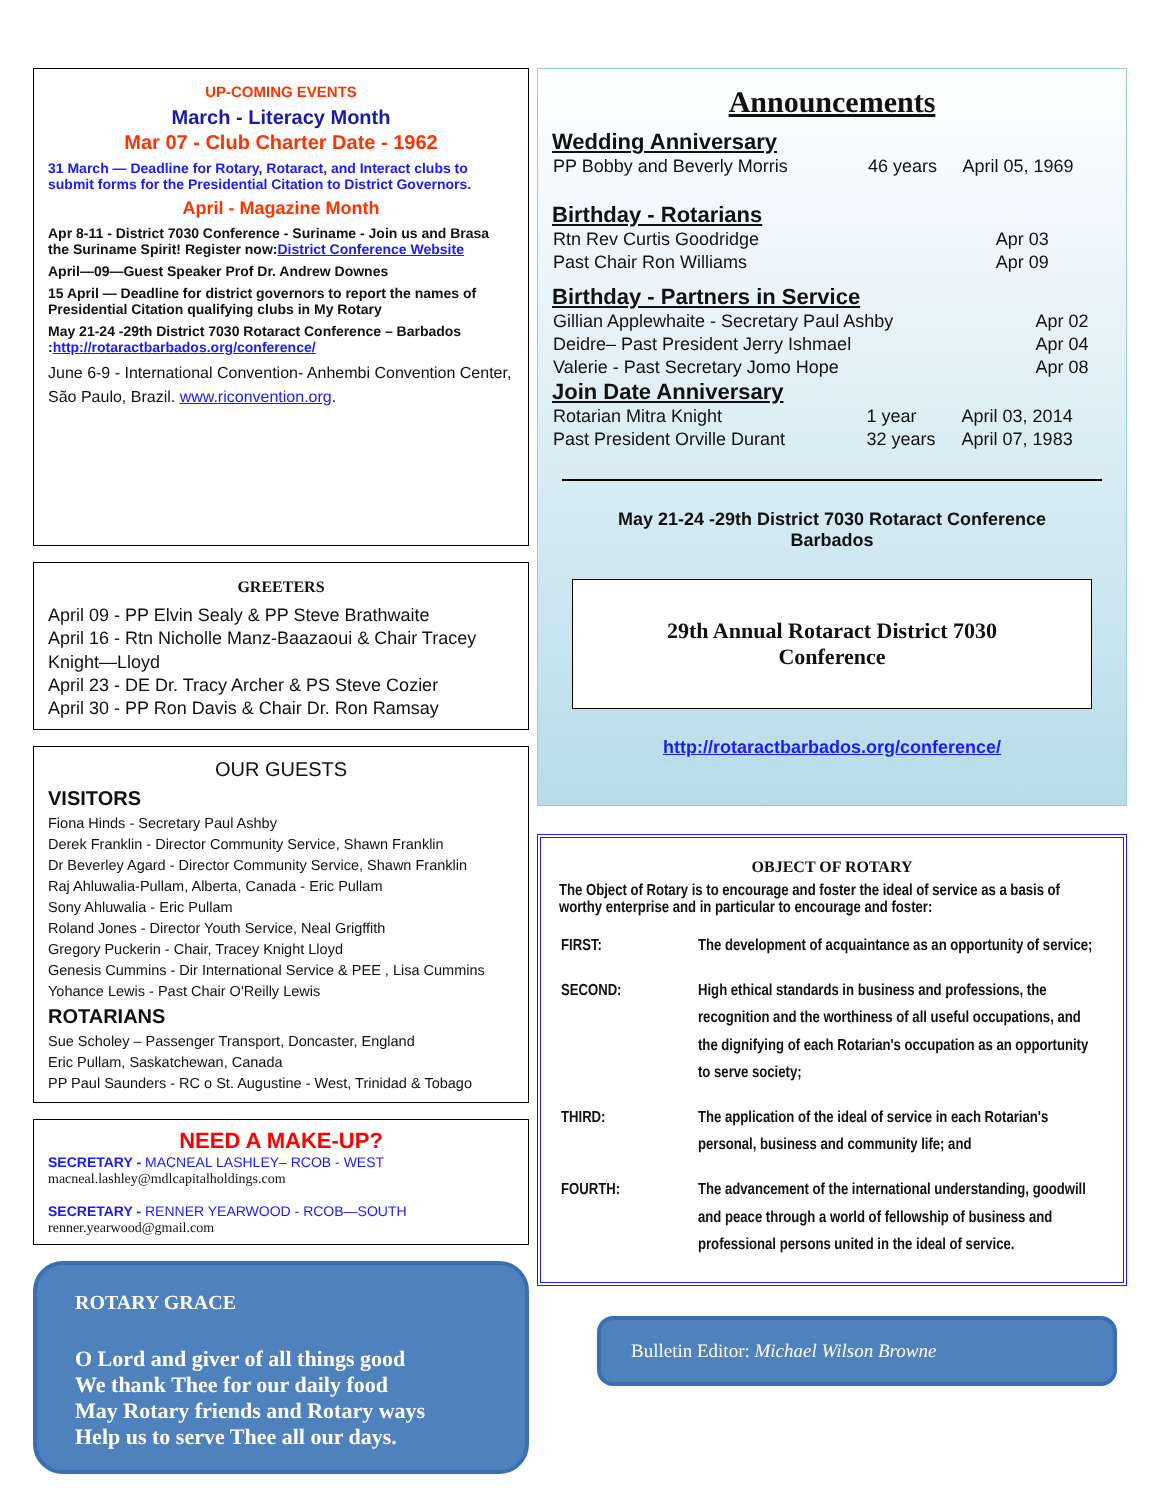UP-COMING EVENTS
March - Literacy Month
Mar 07 - Club Charter Date - 1962
31 March — Deadline for Rotary, Rotaract, and Interact clubs to submit forms for the Presidential Citation to District Governors.
April - Magazine Month
Apr 8-11 - District 7030 Conference - Suriname - Join us and Brasa the Suriname Spirit! Register now:District Conference Website
April—09—Guest Speaker Prof Dr. Andrew Downes
15 April — Deadline for district governors to report the names of Presidential Citation qualifying clubs in My Rotary
May 21-24 -29th District 7030 Rotaract Conference – Barbados :http://rotaractbarbados.org/conference/
June 6-9 - International Convention- Anhembi Convention Center, São Paulo, Brazil. www.riconvention.org.
GREETERS
April 09 - PP Elvin Sealy & PP Steve Brathwaite
April 16 - Rtn Nicholle Manz-Baazaoui & Chair Tracey Knight—Lloyd
April 23 - DE Dr. Tracy Archer & PS Steve Cozier
April 30 - PP Ron Davis & Chair Dr. Ron Ramsay
OUR GUESTS
VISITORS
Fiona Hinds - Secretary Paul Ashby
Derek Franklin - Director Community Service, Shawn Franklin
Dr Beverley Agard - Director Community Service, Shawn Franklin
Raj Ahluwalia-Pullam, Alberta, Canada - Eric Pullam
Sony Ahluwalia - Eric Pullam
Roland Jones - Director Youth Service, Neal Grigffith
Gregory Puckerin - Chair, Tracey Knight Lloyd
Genesis Cummins - Dir International Service & PEE , Lisa Cummins
Yohance Lewis - Past Chair O'Reilly Lewis
ROTARIANS
Sue Scholey – Passenger Transport, Doncaster, England
Eric Pullam, Saskatchewan, Canada
PP Paul Saunders - RC o St. Augustine - West, Trinidad & Tobago
NEED A MAKE-UP?
SECRETARY - MACNEAL LASHLEY– RCOB - WEST
macneal.lashley@mdlcapitalholdings.com
SECRETARY - RENNER YEARWOOD - RCOB—SOUTH
renner.yearwood@gmail.com
ROTARY GRACE
O Lord and giver of all things good
We thank Thee for our daily food
May Rotary friends and Rotary ways
Help us to serve Thee all our days.
Announcements
Wedding Anniversary
| PP Bobby and Beverly Morris | 46 years | April 05, 1969 |
Birthday - Rotarians
| Rtn Rev Curtis Goodridge | Apr 03 |
| Past Chair Ron Williams | Apr 09 |
Birthday - Partners in Service
| Gillian Applewhaite - Secretary Paul Ashby | Apr 02 |
| Deidre– Past President Jerry Ishmael | Apr 04 |
| Valerie - Past Secretary Jomo Hope | Apr 08 |
Join Date Anniversary
| Rotarian Mitra Knight | 1 year | April 03, 2014 |
| Past President Orville Durant | 32 years | April 07, 1983 |
May 21-24 -29th District 7030 Rotaract Conference
Barbados
29th Annual Rotaract District 7030
Conference
http://rotaractbarbados.org/conference/
OBJECT OF ROTARY
The Object of Rotary is to encourage and foster the ideal of service as a basis of worthy enterprise and in particular to encourage and foster:
| FIRST: | The development of acquaintance as an opportunity of service; |
| SECOND: | High ethical standards in business and professions, the recognition and the worthiness of all useful occupations, and the dignifying of each Rotarian's occupation as an opportunity to serve society; |
| THIRD: | The application of the ideal of service in each Rotarian's personal, business and community life; and |
| FOURTH: | The advancement of the international understanding, goodwill and peace through a world of fellowship of business and professional persons united in the ideal of service. |
Bulletin Editor: Michael Wilson Browne